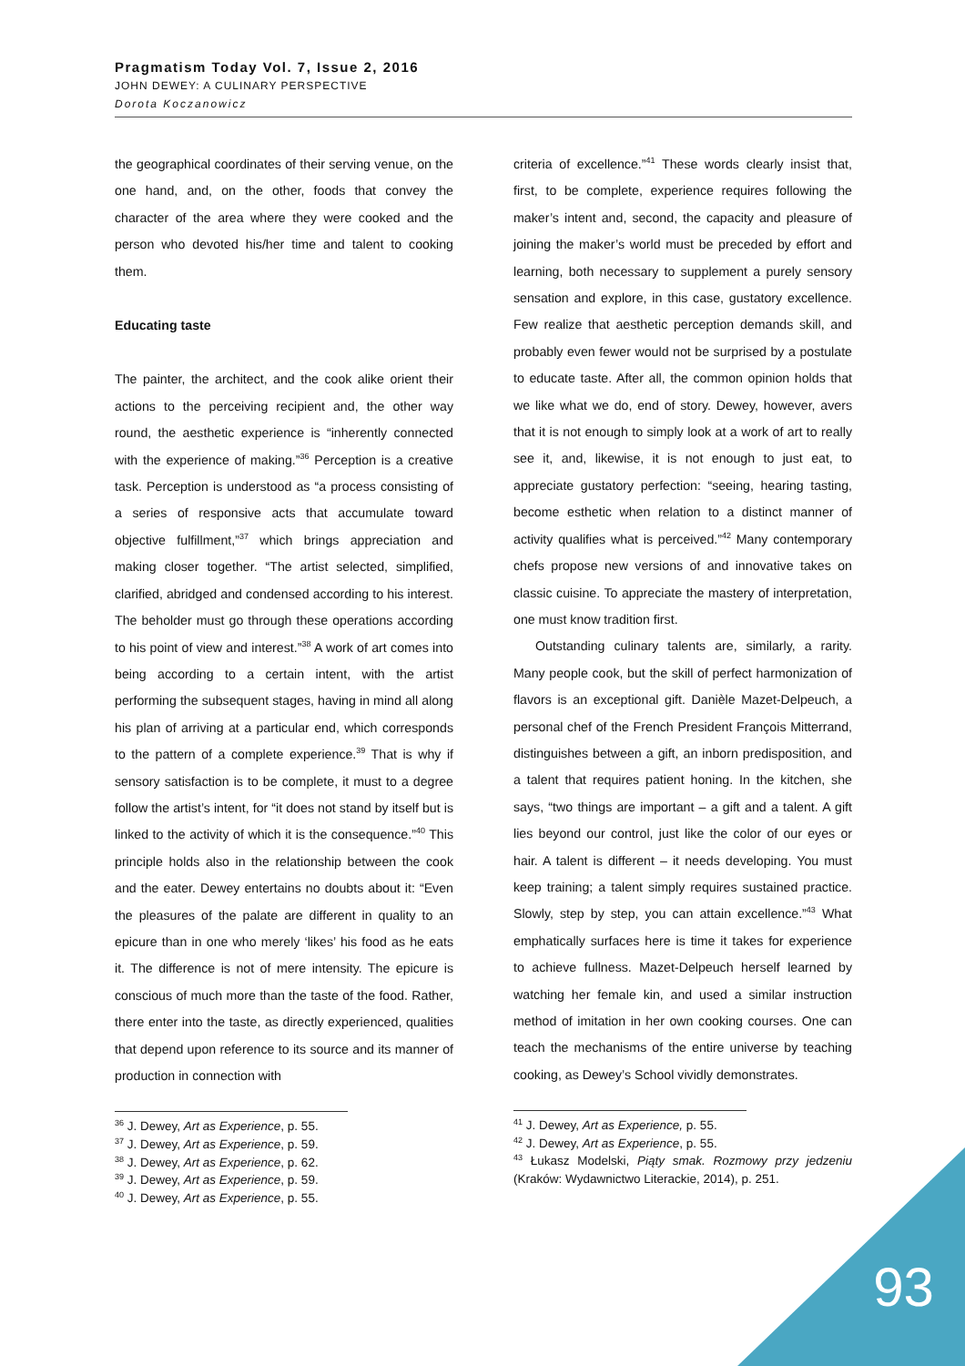Pragmatism Today Vol. 7, Issue 2, 2016
JOHN DEWEY: A CULINARY PERSPECTIVE
Dorota Koczanowicz
the geographical coordinates of their serving venue, on the one hand, and, on the other, foods that convey the character of the area where they were cooked and the person who devoted his/her time and talent to cooking them.
Educating taste
The painter, the architect, and the cook alike orient their actions to the perceiving recipient and, the other way round, the aesthetic experience is “inherently connected with the experience of making.”<sup>36</sup> Perception is a creative task. Perception is understood as “a process consisting of a series of responsive acts that accumulate toward objective fulfillment,”<sup>37</sup> which brings appreciation and making closer together. “The artist selected, simplified, clarified, abridged and condensed according to his interest. The beholder must go through these operations according to his point of view and interest.”<sup>38</sup> A work of art comes into being according to a certain intent, with the artist performing the subsequent stages, having in mind all along his plan of arriving at a particular end, which corresponds to the pattern of a complete experience.<sup>39</sup> That is why if sensory satisfaction is to be complete, it must to a degree follow the artist’s intent, for “it does not stand by itself but is linked to the activity of which it is the consequence.”<sup>40</sup> This principle holds also in the relationship between the cook and the eater. Dewey entertains no doubts about it: “Even the pleasures of the palate are different in quality to an epicure than in one who merely ‘likes’ his food as he eats it. The difference is not of mere intensity. The epicure is conscious of much more than the taste of the food. Rather, there enter into the taste, as directly experienced, qualities that depend upon reference to its source and its manner of production in connection with
<sup>36</sup> J. Dewey, Art as Experience, p. 55.
<sup>37</sup> J. Dewey, Art as Experience, p. 59.
<sup>38</sup> J. Dewey, Art as Experience, p. 62.
<sup>39</sup> J. Dewey, Art as Experience, p. 59.
<sup>40</sup> J. Dewey, Art as Experience, p. 55.
criteria of excellence.”<sup>41</sup> These words clearly insist that, first, to be complete, experience requires following the maker’s intent and, second, the capacity and pleasure of joining the maker’s world must be preceded by effort and learning, both necessary to supplement a purely sensory sensation and explore, in this case, gustatory excellence. Few realize that aesthetic perception demands skill, and probably even fewer would not be surprised by a postulate to educate taste. After all, the common opinion holds that we like what we do, end of story. Dewey, however, avers that it is not enough to simply look at a work of art to really see it, and, likewise, it is not enough to just eat, to appreciate gustatory perfection: “seeing, hearing tasting, become esthetic when relation to a distinct manner of activity qualifies what is perceived.”<sup>42</sup> Many contemporary chefs propose new versions of and innovative takes on classic cuisine. To appreciate the mastery of interpretation, one must know tradition first.
Outstanding culinary talents are, similarly, a rarity. Many people cook, but the skill of perfect harmonization of flavors is an exceptional gift. Danièle Mazet-Delpeuch, a personal chef of the French President François Mitterrand, distinguishes between a gift, an inborn predisposition, and a talent that requires patient honing. In the kitchen, she says, “two things are important – a gift and a talent. A gift lies beyond our control, just like the color of our eyes or hair. A talent is different – it needs developing. You must keep training; a talent simply requires sustained practice. Slowly, step by step, you can attain excellence.”<sup>43</sup> What emphatically surfaces here is time it takes for experience to achieve fullness. Mazet-Delpeuch herself learned by watching her female kin, and used a similar instruction method of imitation in her own cooking courses. One can teach the mechanisms of the entire universe by teaching cooking, as Dewey’s School vividly demonstrates.
<sup>41</sup> J. Dewey, Art as Experience, p. 55.
<sup>42</sup> J. Dewey, Art as Experience, p. 55.
<sup>43</sup> Łukasz Modelski, Piąty smak. Rozmowy przy jedzeniu (Kraków: Wydawnictwo Literackie, 2014), p. 251.
93